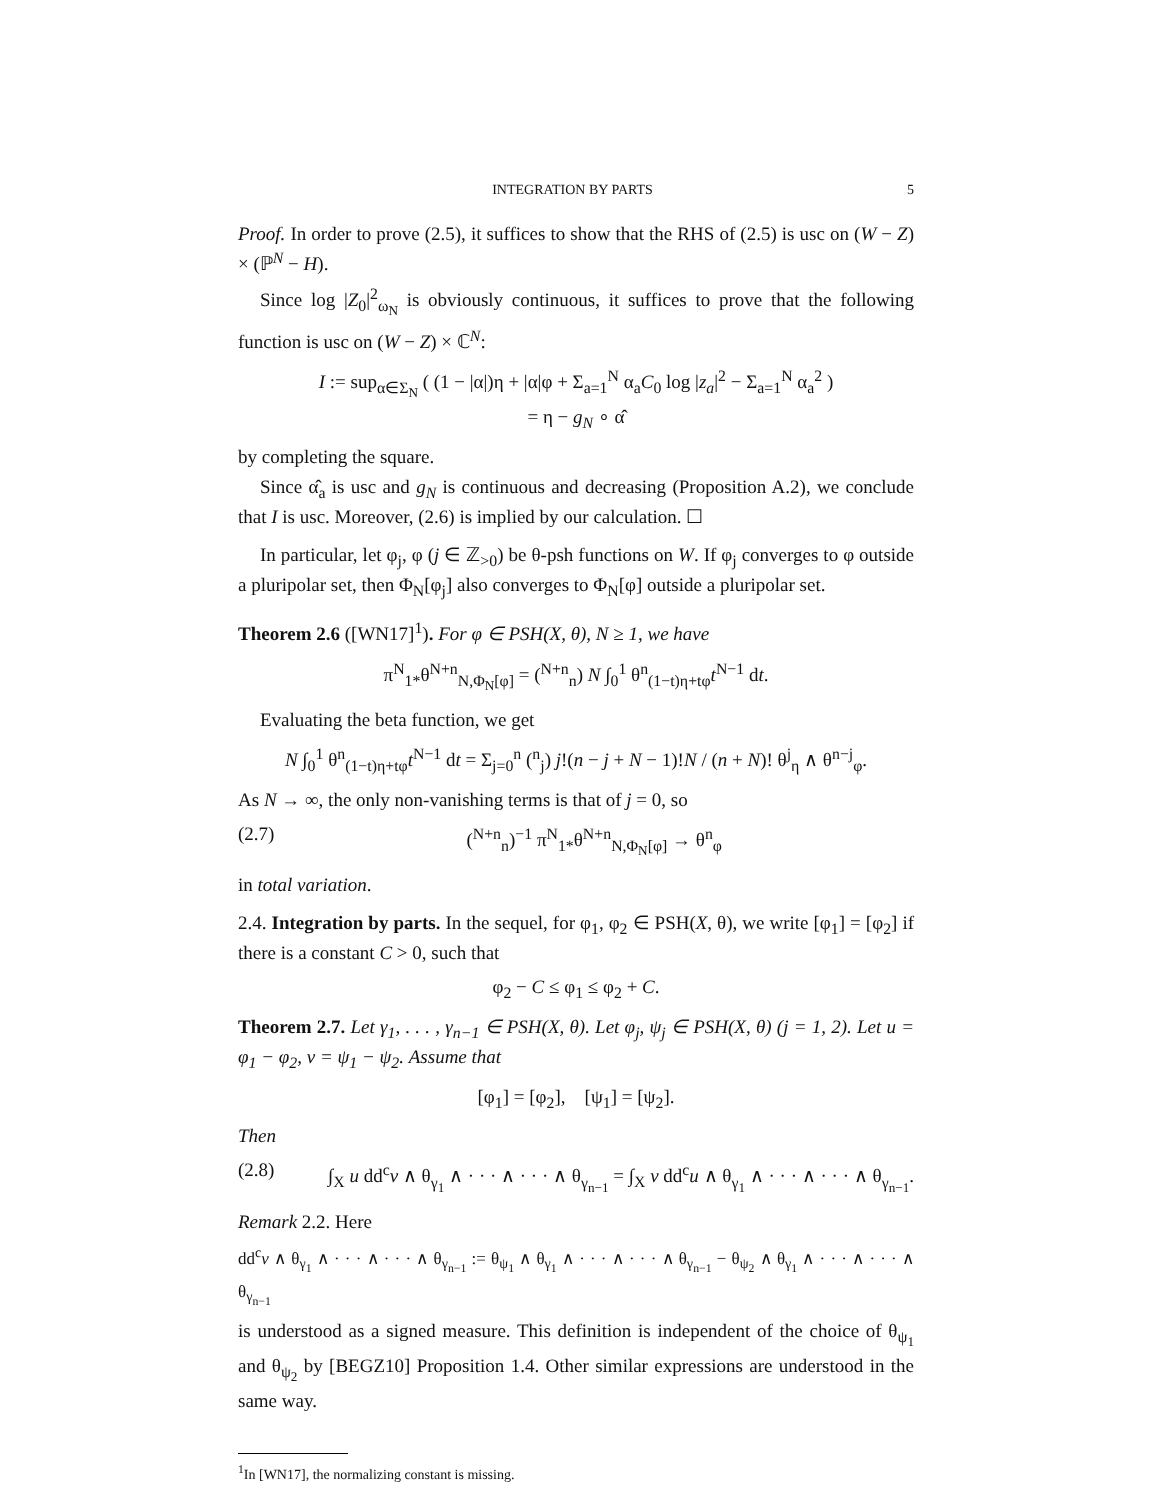INTEGRATION BY PARTS 5
Proof. In order to prove (2.5), it suffices to show that the RHS of (2.5) is usc on (W − Z) × (ℙ<sup>N</sup> − H).
Since log |Z<sub>0</sub>|<sup>2</sup><sub>ω<sub>N</sub></sub> is obviously continuous, it suffices to prove that the following function is usc on (W − Z) × ℂ<sup>N</sup>:
I := sup<sub>α∈Σ<sub>N</sub></sub> ( (1 − |α|)η + |α|φ + Σ<sub>a=1</sub><sup>N</sup> α<sub>a</sub>C<sub>0</sub> log |z<sub>a</sub>|<sup>2</sup> − Σ<sub>a=1</sub><sup>N</sup> α<sub>a</sub><sup>2</sup> )
= η − g<sub>N</sub> ∘ α̂
by completing the square.
Since α̂<sub>a</sub> is usc and g<sub>N</sub> is continuous and decreasing (Proposition A.2), we conclude that I is usc. Moreover, (2.6) is implied by our calculation. ☐
In particular, let φ<sub>j</sub>, φ (j ∈ ℤ<sub>>0</sub>) be θ-psh functions on W. If φ<sub>j</sub> converges to φ outside a pluripolar set, then Φ<sub>N</sub>[φ<sub>j</sub>] also converges to Φ<sub>N</sub>[φ] outside a pluripolar set.
Theorem 2.6 ([WN17]<sup>1</sup>). For φ ∈ PSH(X, θ), N ≥ 1, we have
π<sup>N</sup><sub>1*</sub>θ<sup>N+n</sup><sub>N,Φ<sub>N</sub>[φ]</sub> = (<sup>N+n</sup><sub>n</sub>) N ∫<sub>0</sub><sup>1</sup> θ<sup>n</sup><sub>(1−t)η+tφ</sub>t<sup>N−1</sup> dt.
Evaluating the beta function, we get
N ∫<sub>0</sub><sup>1</sup> θ<sup>n</sup><sub>(1−t)η+tφ</sub>t<sup>N−1</sup> dt = Σ<sub>j=0</sub><sup>n</sup> (<sup>n</sup><sub>j</sub>) j!(n − j + N − 1)!N / (n + N)! θ<sup>j</sup><sub>η</sub> ∧ θ<sup>n−j</sup><sub>φ</sub>.
As N → ∞, the only non-vanishing terms is that of j = 0, so
(2.7) (<sup>N+n</sup><sub>n</sub>)<sup>−1</sup> π<sup>N</sup><sub>1*</sub>θ<sup>N+n</sup><sub>N,Φ<sub>N</sub>[φ]</sub> → θ<sup>n</sup><sub>φ</sub>
in total variation.
2.4. Integration by parts. In the sequel, for φ<sub>1</sub>, φ<sub>2</sub> ∈ PSH(X, θ), we write [φ<sub>1</sub>] = [φ<sub>2</sub>] if there is a constant C > 0, such that
φ<sub>2</sub> − C ≤ φ<sub>1</sub> ≤ φ<sub>2</sub> + C.
Theorem 2.7. Let γ<sub>1</sub>, . . . , γ<sub>n−1</sub> ∈ PSH(X, θ). Let φ<sub>j</sub>, ψ<sub>j</sub> ∈ PSH(X, θ) (j = 1, 2). Let u = φ<sub>1</sub> − φ<sub>2</sub>, v = ψ<sub>1</sub> − ψ<sub>2</sub>. Assume that
[φ<sub>1</sub>] = [φ<sub>2</sub>], [ψ<sub>1</sub>] = [ψ<sub>2</sub>].
Then
(2.8) ∫<sub>X</sub> u dd<sup>c</sup>v ∧ θ<sub>γ<sub>1</sub></sub> ∧ · · · ∧ · · · ∧ θ<sub>γ<sub>n−1</sub></sub> = ∫<sub>X</sub> v dd<sup>c</sup>u ∧ θ<sub>γ<sub>1</sub></sub> ∧ · · · ∧ · · · ∧ θ<sub>γ<sub>n−1</sub></sub>.
Remark 2.2. Here
dd<sup>c</sup>v ∧ θ<sub>γ<sub>1</sub></sub> ∧ · · · ∧ · · · ∧ θ<sub>γ<sub>n−1</sub></sub> := θ<sub>ψ<sub>1</sub></sub> ∧ θ<sub>γ<sub>1</sub></sub> ∧ · · · ∧ · · · ∧ θ<sub>γ<sub>n−1</sub></sub> − θ<sub>ψ<sub>2</sub></sub> ∧ θ<sub>γ<sub>1</sub></sub> ∧ · · · ∧ · · · ∧ θ<sub>γ<sub>n−1</sub></sub>
is understood as a signed measure. This definition is independent of the choice of θ<sub>ψ<sub>1</sub></sub> and θ<sub>ψ<sub>2</sub></sub> by [BEGZ10] Proposition 1.4. Other similar expressions are understood in the same way.
<sup>1</sup> In [WN17], the normalizing constant is missing.